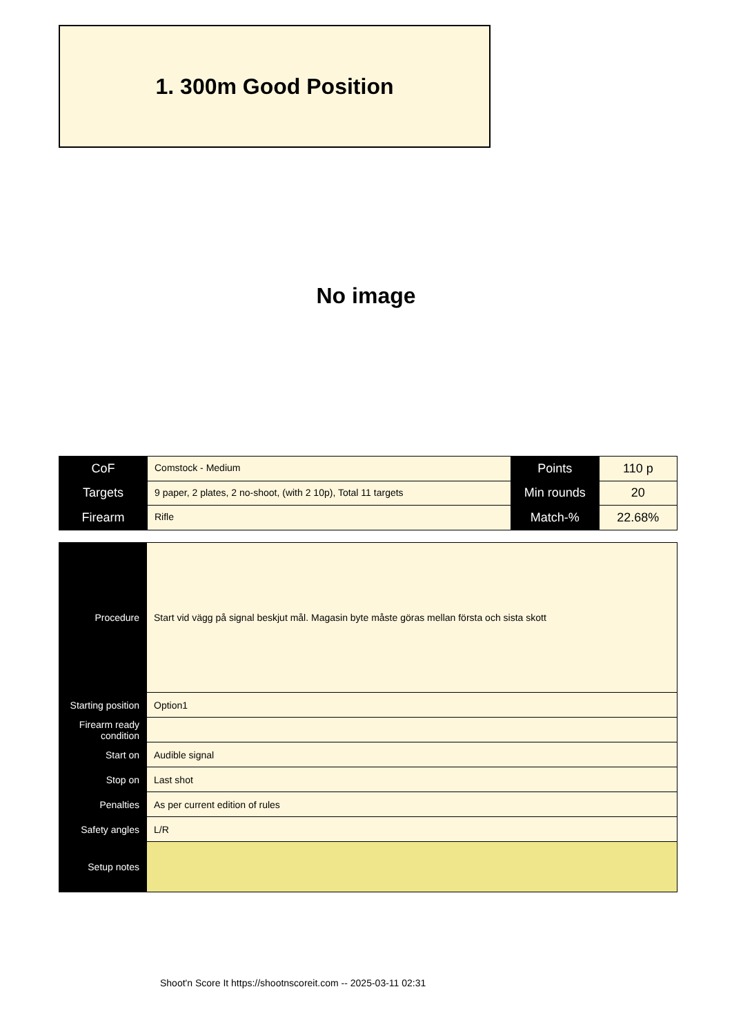1. 300m Good Position
No image
| CoF | Comstock - Medium | Points | 110 p |
| Targets | 9 paper, 2 plates, 2 no-shoot, (with 2 10p), Total 11 targets | Min rounds | 20 |
| Firearm | Rifle | Match-% | 22.68% |
| Procedure | Start vid vägg på signal beskjut mål. Magasin byte måste göras mellan första och sista skott |
| Starting position | Option1 |
| Firearm ready condition | |
| Start on | Audible signal |
| Stop on | Last shot |
| Penalties | As per current edition of rules |
| Safety angles | L/R |
| Setup notes | |
Shoot'n Score It https://shootnscoreit.com -- 2025-03-11 02:31